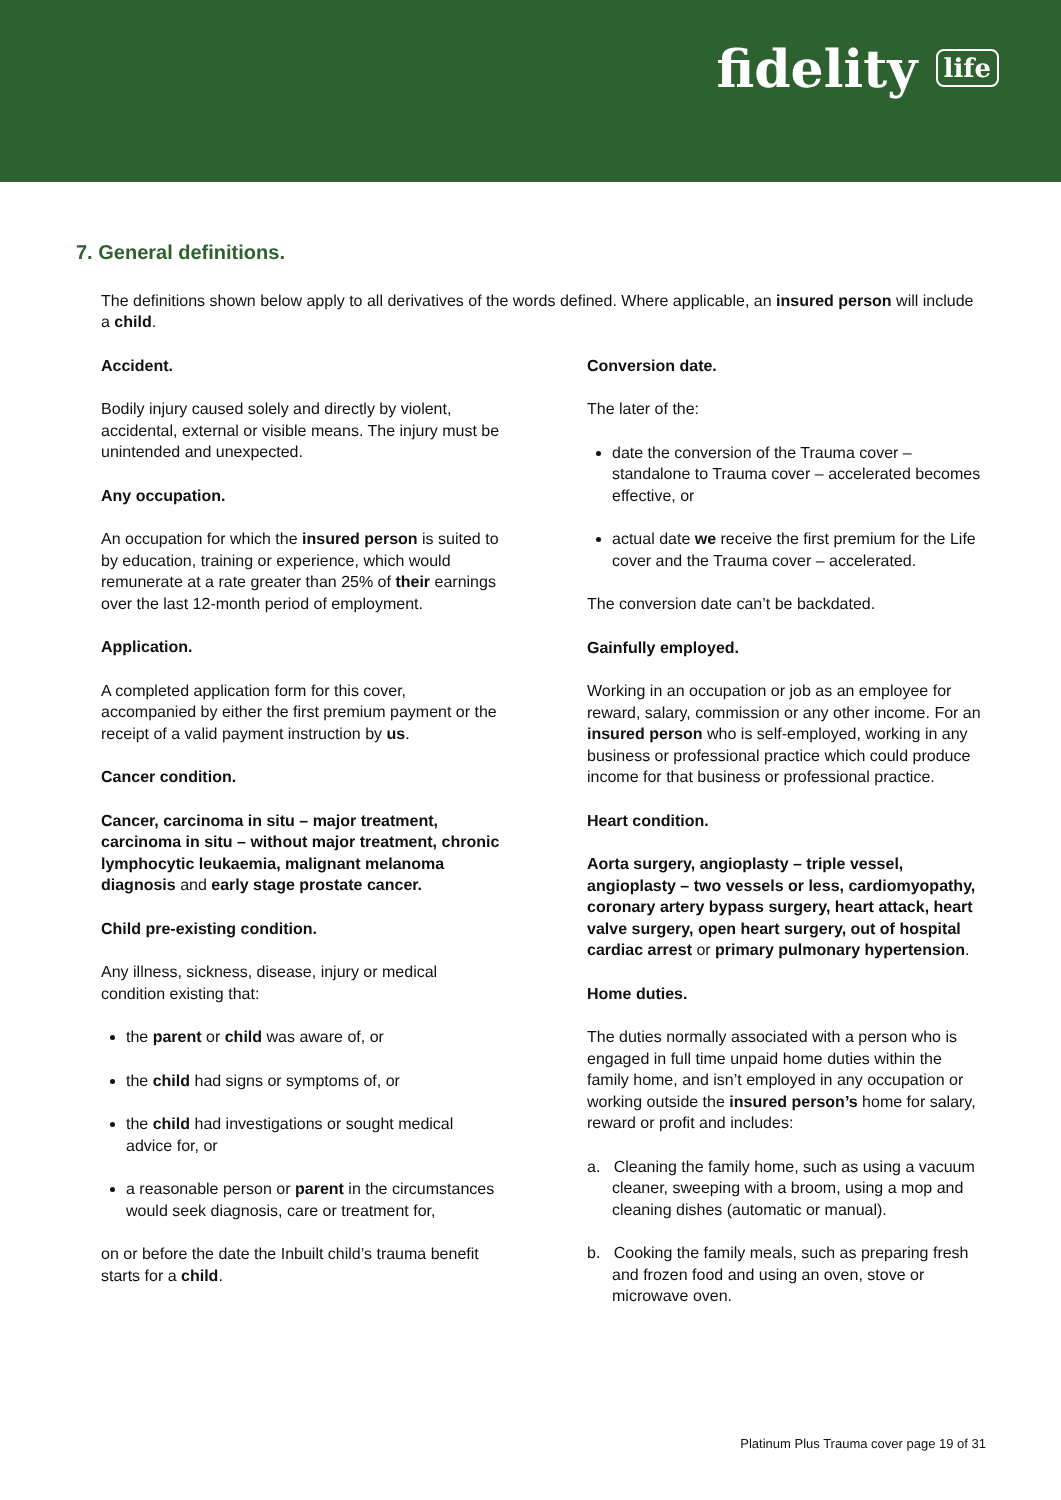fidelity life
7. General definitions.
The definitions shown below apply to all derivatives of the words defined. Where applicable, an insured person will include a child.
Accident.
Bodily injury caused solely and directly by violent, accidental, external or visible means. The injury must be unintended and unexpected.
Any occupation.
An occupation for which the insured person is suited to by education, training or experience, which would remunerate at a rate greater than 25% of their earnings over the last 12-month period of employment.
Application.
A completed application form for this cover, accompanied by either the first premium payment or the receipt of a valid payment instruction by us.
Cancer condition.
Cancer, carcinoma in situ – major treatment, carcinoma in situ – without major treatment, chronic lymphocytic leukaemia, malignant melanoma diagnosis and early stage prostate cancer.
Child pre-existing condition.
Any illness, sickness, disease, injury or medical condition existing that:
the parent or child was aware of, or
the child had signs or symptoms of, or
the child had investigations or sought medical advice for, or
a reasonable person or parent in the circumstances would seek diagnosis, care or treatment for,
on or before the date the Inbuilt child’s trauma benefit starts for a child.
Conversion date.
The later of the:
date the conversion of the Trauma cover – standalone to Trauma cover – accelerated becomes effective, or
actual date we receive the first premium for the Life cover and the Trauma cover – accelerated.
The conversion date can’t be backdated.
Gainfully employed.
Working in an occupation or job as an employee for reward, salary, commission or any other income. For an insured person who is self-employed, working in any business or professional practice which could produce income for that business or professional practice.
Heart condition.
Aorta surgery, angioplasty – triple vessel, angioplasty – two vessels or less, cardiomyopathy, coronary artery bypass surgery, heart attack, heart valve surgery, open heart surgery, out of hospital cardiac arrest or primary pulmonary hypertension.
Home duties.
The duties normally associated with a person who is engaged in full time unpaid home duties within the family home, and isn’t employed in any occupation or working outside the insured person’s home for salary, reward or profit and includes:
a. Cleaning the family home, such as using a vacuum cleaner, sweeping with a broom, using a mop and cleaning dishes (automatic or manual).
b. Cooking the family meals, such as preparing fresh and frozen food and using an oven, stove or microwave oven.
Platinum Plus Trauma cover page 19 of 31